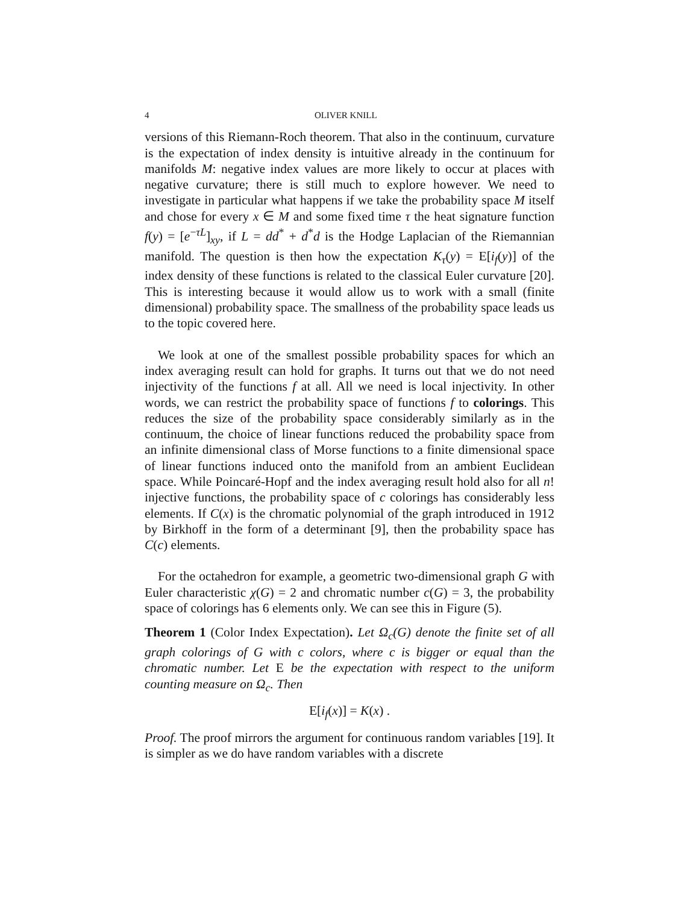4 OLIVER KNILL
versions of this Riemann-Roch theorem. That also in the continuum, curvature is the expectation of index density is intuitive already in the continuum for manifolds M: negative index values are more likely to occur at places with negative curvature; there is still much to explore however. We need to investigate in particular what happens if we take the probability space M itself and chose for every x ∈ M and some fixed time τ the heat signature function f(y) = [e<sup>−τL</sup>]<sub>xy</sub>, if L = dd<sup>*</sup> + d<sup>*</sup>d is the Hodge Laplacian of the Riemannian manifold. The question is then how the expectation K<sub>τ</sub>(y) = E[i<sub>f</sub>(y)] of the index density of these functions is related to the classical Euler curvature [20]. This is interesting because it would allow us to work with a small (finite dimensional) probability space. The smallness of the probability space leads us to the topic covered here.
We look at one of the smallest possible probability spaces for which an index averaging result can hold for graphs. It turns out that we do not need injectivity of the functions f at all. All we need is local injectivity. In other words, we can restrict the probability space of functions f to colorings. This reduces the size of the probability space considerably similarly as in the continuum, the choice of linear functions reduced the probability space from an infinite dimensional class of Morse functions to a finite dimensional space of linear functions induced onto the manifold from an ambient Euclidean space. While Poincaré-Hopf and the index averaging result hold also for all n! injective functions, the probability space of c colorings has considerably less elements. If C(x) is the chromatic polynomial of the graph introduced in 1912 by Birkhoff in the form of a determinant [9], then the probability space has C(c) elements.
For the octahedron for example, a geometric two-dimensional graph G with Euler characteristic χ(G) = 2 and chromatic number c(G) = 3, the probability space of colorings has 6 elements only. We can see this in Figure (5).
Theorem 1 (Color Index Expectation). Let Ω<sub>c</sub>(G) denote the finite set of all graph colorings of G with c colors, where c is bigger or equal than the chromatic number. Let E be the expectation with respect to the uniform counting measure on Ω<sub>c</sub>. Then
E[i<sub>f</sub>(x)] = K(x) .
Proof. The proof mirrors the argument for continuous random variables [19]. It is simpler as we do have random variables with a discrete